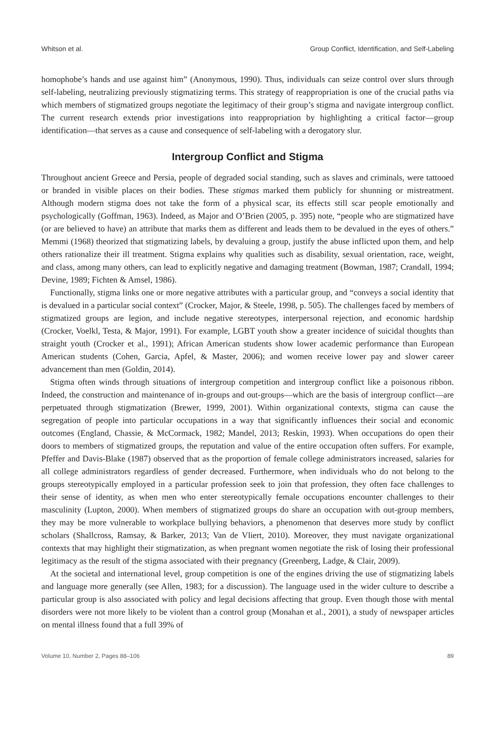Whitson et al. Group Conflict, Identification, and Self-Labeling
homophobe’s hands and use against him” (Anonymous, 1990). Thus, individuals can seize control over slurs through self-labeling, neutralizing previously stigmatizing terms. This strategy of reappropriation is one of the crucial paths via which members of stigmatized groups negotiate the legitimacy of their group’s stigma and navigate intergroup conflict. The current research extends prior investigations into reappropriation by highlighting a critical factor—group identification—that serves as a cause and consequence of self-labeling with a derogatory slur.
Intergroup Conflict and Stigma
Throughout ancient Greece and Persia, people of degraded social standing, such as slaves and criminals, were tattooed or branded in visible places on their bodies. These stigmas marked them publicly for shunning or mistreatment. Although modern stigma does not take the form of a physical scar, its effects still scar people emotionally and psychologically (Goffman, 1963). Indeed, as Major and O’Brien (2005, p. 395) note, “people who are stigmatized have (or are believed to have) an attribute that marks them as different and leads them to be devalued in the eyes of others.” Memmi (1968) theorized that stigmatizing labels, by devaluing a group, justify the abuse inflicted upon them, and help others rationalize their ill treatment. Stigma explains why qualities such as disability, sexual orientation, race, weight, and class, among many others, can lead to explicitly negative and damaging treatment (Bowman, 1987; Crandall, 1994; Devine, 1989; Fichten & Amsel, 1986).
Functionally, stigma links one or more negative attributes with a particular group, and “conveys a social identity that is devalued in a particular social context” (Crocker, Major, & Steele, 1998, p. 505). The challenges faced by members of stigmatized groups are legion, and include negative stereotypes, interpersonal rejection, and economic hardship (Crocker, Voelkl, Testa, & Major, 1991). For example, LGBT youth show a greater incidence of suicidal thoughts than straight youth (Crocker et al., 1991); African American students show lower academic performance than European American students (Cohen, Garcia, Apfel, & Master, 2006); and women receive lower pay and slower career advancement than men (Goldin, 2014).
Stigma often winds through situations of intergroup competition and intergroup conflict like a poisonous ribbon. Indeed, the construction and maintenance of in-groups and out-groups—which are the basis of intergroup conflict—are perpetuated through stigmatization (Brewer, 1999, 2001). Within organizational contexts, stigma can cause the segregation of people into particular occupations in a way that significantly influences their social and economic outcomes (England, Chassie, & McCormack, 1982; Mandel, 2013; Reskin, 1993). When occupations do open their doors to members of stigmatized groups, the reputation and value of the entire occupation often suffers. For example, Pfeffer and Davis-Blake (1987) observed that as the proportion of female college administrators increased, salaries for all college administrators regardless of gender decreased. Furthermore, when individuals who do not belong to the groups stereotypically employed in a particular profession seek to join that profession, they often face challenges to their sense of identity, as when men who enter stereotypically female occupations encounter challenges to their masculinity (Lupton, 2000). When members of stigmatized groups do share an occupation with out-group members, they may be more vulnerable to workplace bullying behaviors, a phenomenon that deserves more study by conflict scholars (Shallcross, Ramsay, & Barker, 2013; Van de Vliert, 2010). Moreover, they must navigate organizational contexts that may highlight their stigmatization, as when pregnant women negotiate the risk of losing their professional legitimacy as the result of the stigma associated with their pregnancy (Greenberg, Ladge, & Clair, 2009).
At the societal and international level, group competition is one of the engines driving the use of stigmatizing labels and language more generally (see Allen, 1983; for a discussion). The language used in the wider culture to describe a particular group is also associated with policy and legal decisions affecting that group. Even though those with mental disorders were not more likely to be violent than a control group (Monahan et al., 2001), a study of newspaper articles on mental illness found that a full 39% of
Volume 10, Number 2, Pages 88–106 89